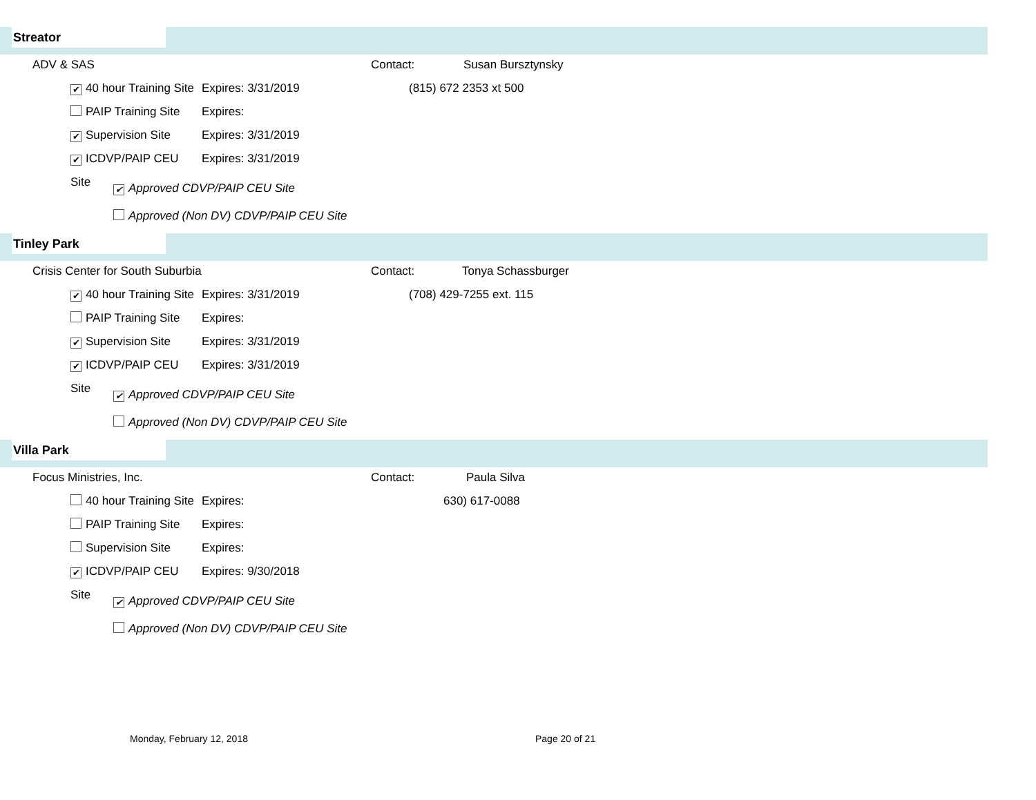Streator
ADV & SAS Contact: Susan Bursztynsky
✔ 40 hour Training Site Expires: 3/31/2019 (815) 672 2353 xt 500
PAIP Training Site Expires:
✔ Supervision Site Expires: 3/31/2019
✔ ICDVP/PAIP CEU Site Expires: 3/31/2019
✔ Approved CDVP/PAIP CEU Site
Approved (Non DV) CDVP/PAIP CEU Site
Tinley Park
Crisis Center for South Suburbia Contact: Tonya Schassburger
✔ 40 hour Training Site Expires: 3/31/2019 (708) 429-7255 ext. 115
PAIP Training Site Expires:
✔ Supervision Site Expires: 3/31/2019
✔ ICDVP/PAIP CEU Site Expires: 3/31/2019
✔ Approved CDVP/PAIP CEU Site
Approved (Non DV) CDVP/PAIP CEU Site
Villa Park
Focus Ministries, Inc. Contact: Paula Silva
40 hour Training Site Expires: 630) 617-0088
PAIP Training Site Expires:
Supervision Site Expires:
✔ ICDVP/PAIP CEU Site Expires: 9/30/2018
✔ Approved CDVP/PAIP CEU Site
Approved (Non DV) CDVP/PAIP CEU Site
Monday, February 12, 2018 Page 20 of 21